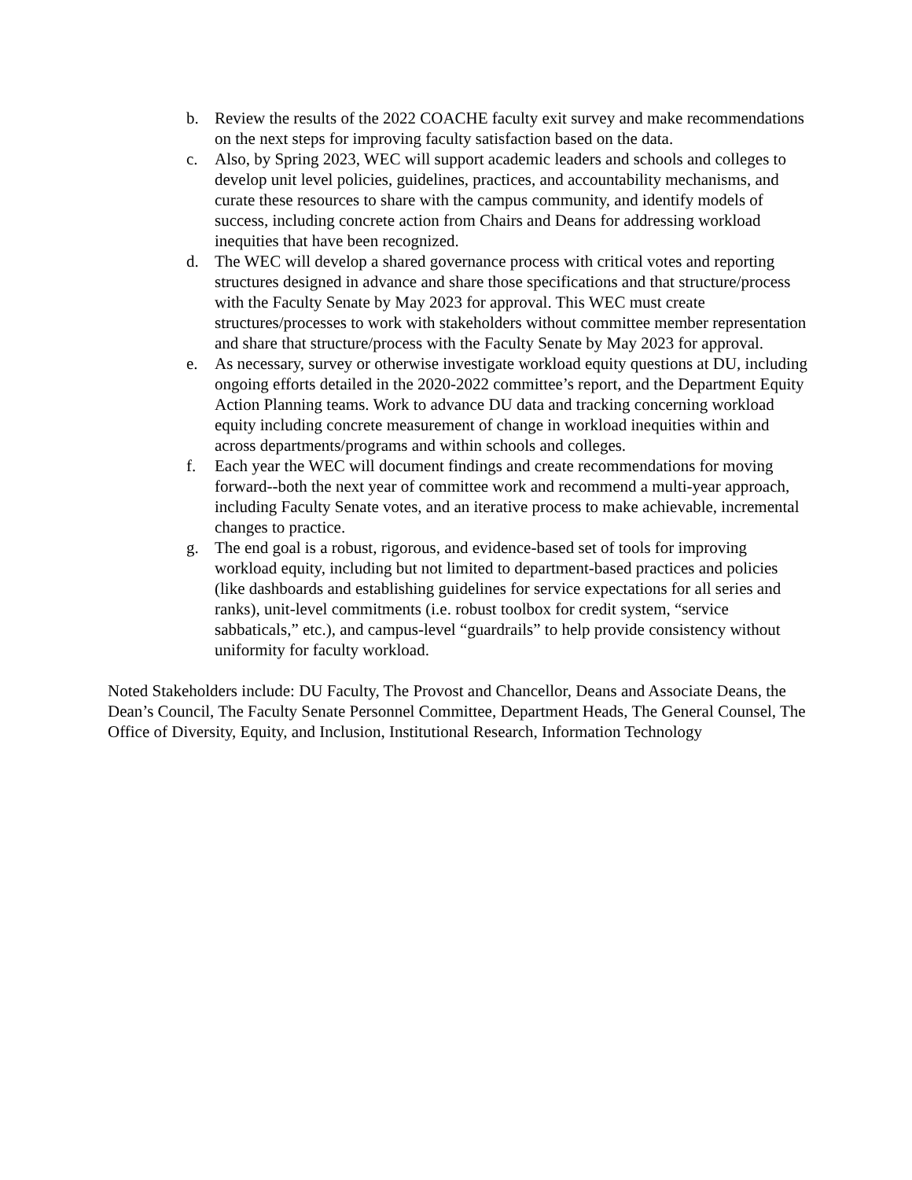b. Review the results of the 2022 COACHE faculty exit survey and make recommendations on the next steps for improving faculty satisfaction based on the data.
c. Also, by Spring 2023, WEC will support academic leaders and schools and colleges to develop unit level policies, guidelines, practices, and accountability mechanisms, and curate these resources to share with the campus community, and identify models of success, including concrete action from Chairs and Deans for addressing workload inequities that have been recognized.
d. The WEC will develop a shared governance process with critical votes and reporting structures designed in advance and share those specifications and that structure/process with the Faculty Senate by May 2023 for approval. This WEC must create structures/processes to work with stakeholders without committee member representation and share that structure/process with the Faculty Senate by May 2023 for approval.
e. As necessary, survey or otherwise investigate workload equity questions at DU, including ongoing efforts detailed in the 2020-2022 committee’s report, and the Department Equity Action Planning teams. Work to advance DU data and tracking concerning workload equity including concrete measurement of change in workload inequities within and across departments/programs and within schools and colleges.
f. Each year the WEC will document findings and create recommendations for moving forward--both the next year of committee work and recommend a multi-year approach, including Faculty Senate votes, and an iterative process to make achievable, incremental changes to practice.
g. The end goal is a robust, rigorous, and evidence-based set of tools for improving workload equity, including but not limited to department-based practices and policies (like dashboards and establishing guidelines for service expectations for all series and ranks), unit-level commitments (i.e. robust toolbox for credit system, “service sabbaticals,” etc.), and campus-level “guardrails” to help provide consistency without uniformity for faculty workload.
Noted Stakeholders include: DU Faculty, The Provost and Chancellor, Deans and Associate Deans, the Dean’s Council, The Faculty Senate Personnel Committee, Department Heads, The General Counsel, The Office of Diversity, Equity, and Inclusion, Institutional Research, Information Technology